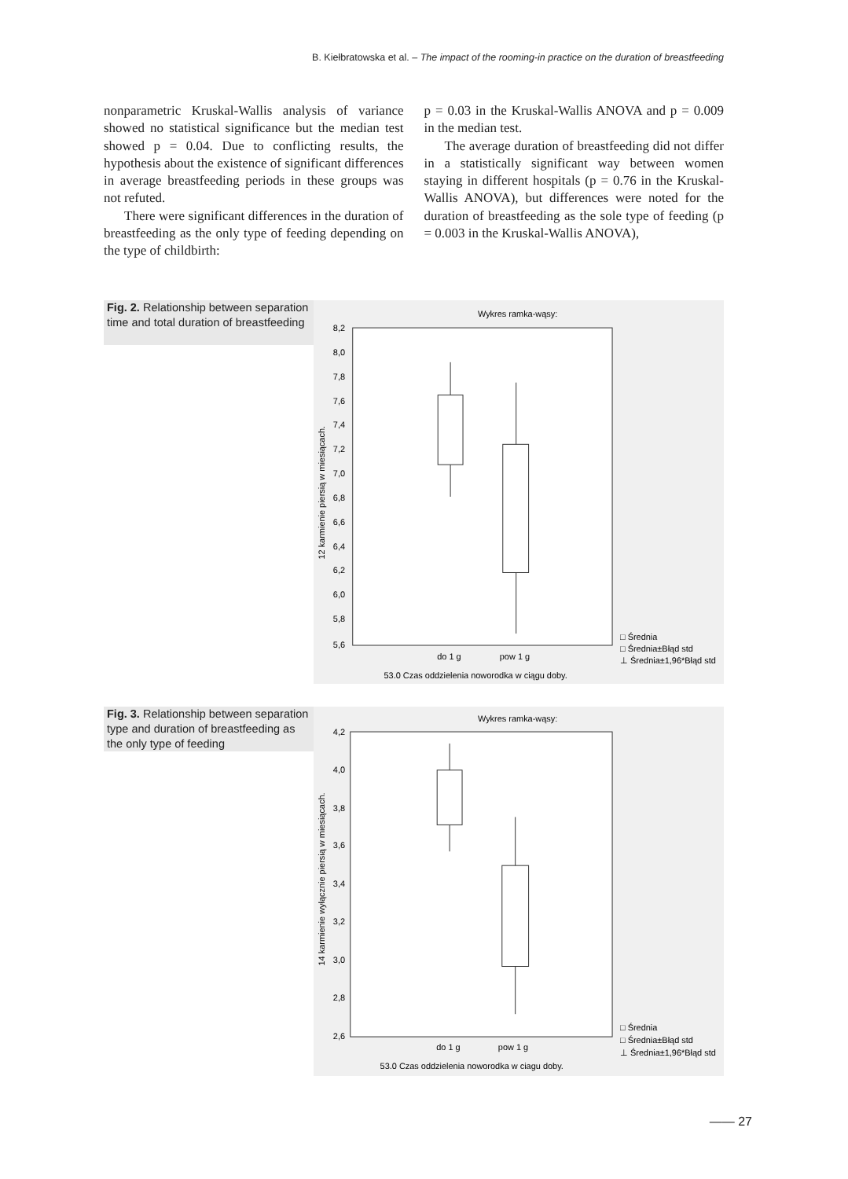B. Kiełbratowska et al. – The impact of the rooming-in practice on the duration of breastfeeding
nonparametric Kruskal-Wallis analysis of variance showed no statistical significance but the median test showed p = 0.04. Due to conflicting results, the hypothesis about the existence of significant differences in average breastfeeding periods in these groups was not refuted.
There were significant differences in the duration of breastfeeding as the only type of feeding depending on the type of childbirth:
p = 0.03 in the Kruskal-Wallis ANOVA and p = 0.009 in the median test.
The average duration of breastfeeding did not differ in a statistically significant way between women staying in different hospitals (p = 0.76 in the Kruskal-Wallis ANOVA), but differences were noted for the duration of breastfeeding as the sole type of feeding (p = 0.003 in the Kruskal-Wallis ANOVA),
Fig. 2. Relationship between separation time and total duration of breastfeeding
Wykres ramka-wąsy:
8,2
8,0
7,8
7,6
7,4
7,2
7,0
6,8
6,6
6,4
6,2
6,0
5,8
5,6
12 karmienie piersią w miesiącach.
do 1 g
pow 1 g
53.0 Czas oddzielenia noworodka w ciągu doby.
□ Średnia
□ Średnia±Błąd std
⊥ Średnia±1,96*Błąd std
Fig. 3. Relationship between separation type and duration of breastfeeding as the only type of feeding
Wykres ramka-wąsy:
4,2
4,0
3,8
3,6
3,4
3,2
3,0
2,8
2,6
14 karmienie wyłącznie piersią w miesiącach.
do 1 g
pow 1 g
53.0 Czas oddzielenia noworodka w ciagu doby.
□ Średnia
□ Średnia±Błąd std
⊥ Średnia±1,96*Błąd std
—— 27